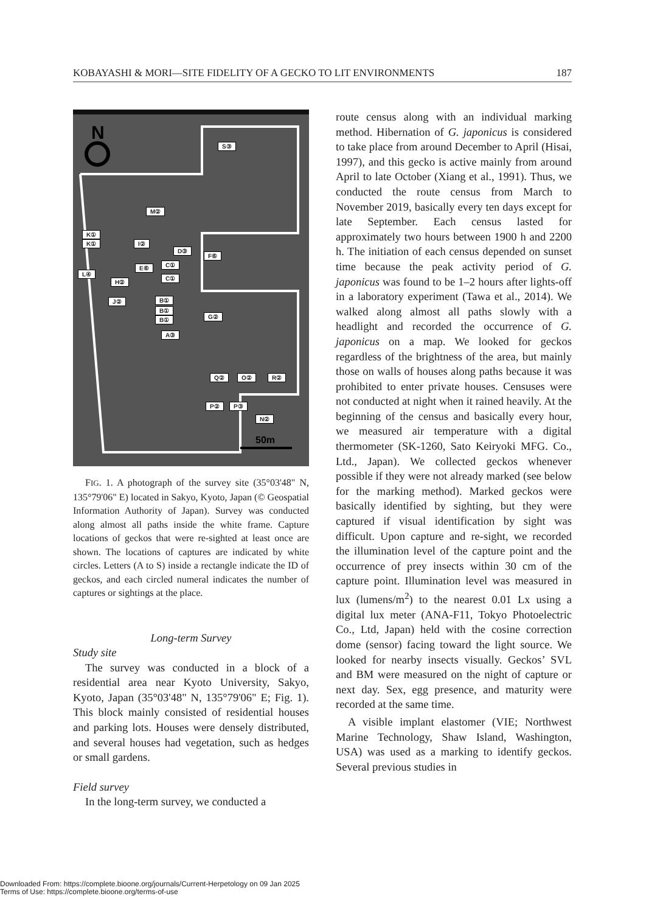KOBAYASHI & MORI—SITE FIDELITY OF A GECKO TO LIT ENVIRONMENTS 187
N
50m
S③
M②
K①
K① I②
D③
F⑥
C① E⑥
L④
C①
H②
J② B①
B①
B① G②
A③
Q② O② R②
P② P③
N②
FIG. 1. A photograph of the survey site (35°03'48" N, 135°79'06" E) located in Sakyo, Kyoto, Japan (© Geospatial Information Authority of Japan). Survey was conducted along almost all paths inside the white frame. Capture locations of geckos that were re-sighted at least once are shown. The locations of captures are indicated by white circles. Letters (A to S) inside a rectangle indicate the ID of geckos, and each circled numeral indicates the number of captures or sightings at the place.
Long-term Survey
Study site
The survey was conducted in a block of a residential area near Kyoto University, Sakyo, Kyoto, Japan (35°03'48" N, 135°79'06" E; Fig. 1). This block mainly consisted of residential houses and parking lots. Houses were densely distributed, and several houses had vegetation, such as hedges or small gardens.
Field survey
In the long-term survey, we conducted a
route census along with an individual marking method. Hibernation of G. japonicus is considered to take place from around December to April (Hisai, 1997), and this gecko is active mainly from around April to late October (Xiang et al., 1991). Thus, we conducted the route census from March to November 2019, basically every ten days except for late September. Each census lasted for approximately two hours between 1900 h and 2200 h. The initiation of each census depended on sunset time because the peak activity period of G. japonicus was found to be 1–2 hours after lights-off in a laboratory experiment (Tawa et al., 2014). We walked along almost all paths slowly with a headlight and recorded the occurrence of G. japonicus on a map. We looked for geckos regardless of the brightness of the area, but mainly those on walls of houses along paths because it was prohibited to enter private houses. Censuses were not conducted at night when it rained heavily. At the beginning of the census and basically every hour, we measured air temperature with a digital thermometer (SK-1260, Sato Keiryoki MFG. Co., Ltd., Japan). We collected geckos whenever possible if they were not already marked (see below for the marking method). Marked geckos were basically identified by sighting, but they were captured if visual identification by sight was difficult. Upon capture and re-sight, we recorded the illumination level of the capture point and the occurrence of prey insects within 30 cm of the capture point. Illumination level was measured in lux (lumens/m<sup>2</sup>) to the nearest 0.01 Lx using a digital lux meter (ANA-F11, Tokyo Photoelectric Co., Ltd, Japan) held with the cosine correction dome (sensor) facing toward the light source. We looked for nearby insects visually. Geckos’ SVL and BM were measured on the night of capture or next day. Sex, egg presence, and maturity were recorded at the same time.
A visible implant elastomer (VIE; Northwest Marine Technology, Shaw Island, Washington, USA) was used as a marking to identify geckos. Several previous studies in
Downloaded From: https://complete.bioone.org/journals/Current-Herpetology on 09 Jan 2025
Terms of Use: https://complete.bioone.org/terms-of-use